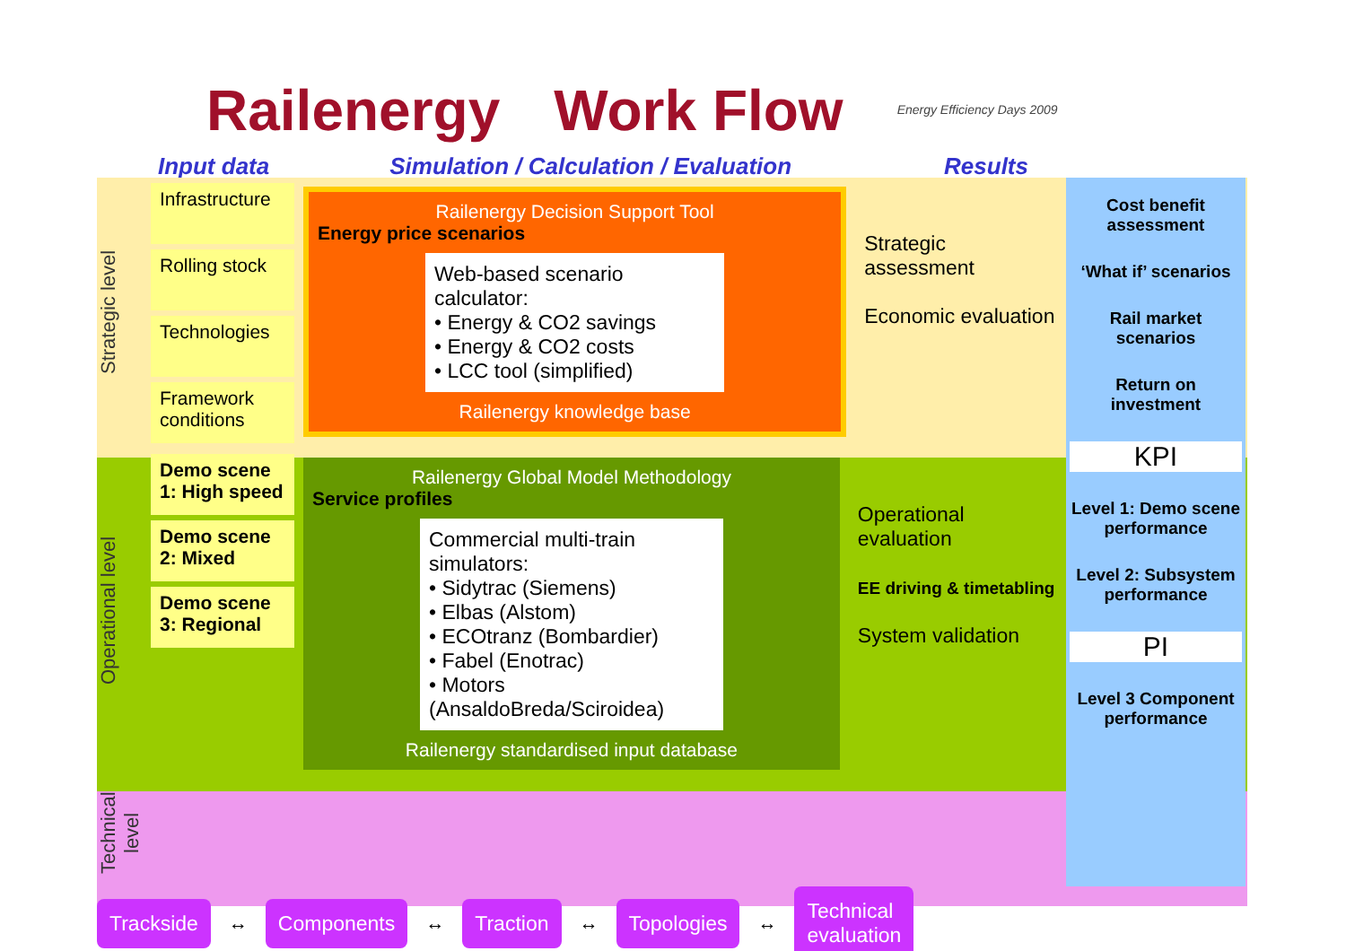Railenergy Work Flow Energy Efficiency Days 2009
Input data Simulation / Calculation / Evaluation Results
Strategic level
Infrastructure
Rolling stock
Technologies
Framework conditions
Railenergy Decision Support Tool
Energy price scenarios
Web-based scenario calculator:
• Energy & CO2 savings
• Energy & CO2 costs
• LCC tool (simplified)
Railenergy knowledge base
Strategic assessment
Economic evaluation
Cost benefit assessment
‘What if’ scenarios
Rail market scenarios
Return on investment
KPI
Level 1: Demo scene performance
Level 2: Subsystem performance
PI
Level 3 Component performance
Operational level
Demo scene 1: High speed
Demo scene 2: Mixed
Demo scene 3: Regional
Railenergy Global Model Methodology
Service profiles
Commercial multi-train simulators:
• Sidytrac (Siemens)
• Elbas (Alstom)
• ECOtranz (Bombardier)
• Fabel (Enotrac)
• Motors (AnsaldoBreda/Sciroidea)
Railenergy standardised input database
Operational evaluation
EE driving & timetabling
System validation
Technical level
Trackside ↔ Components ↔ Traction ↔ Topologies ↔ Technical evaluation